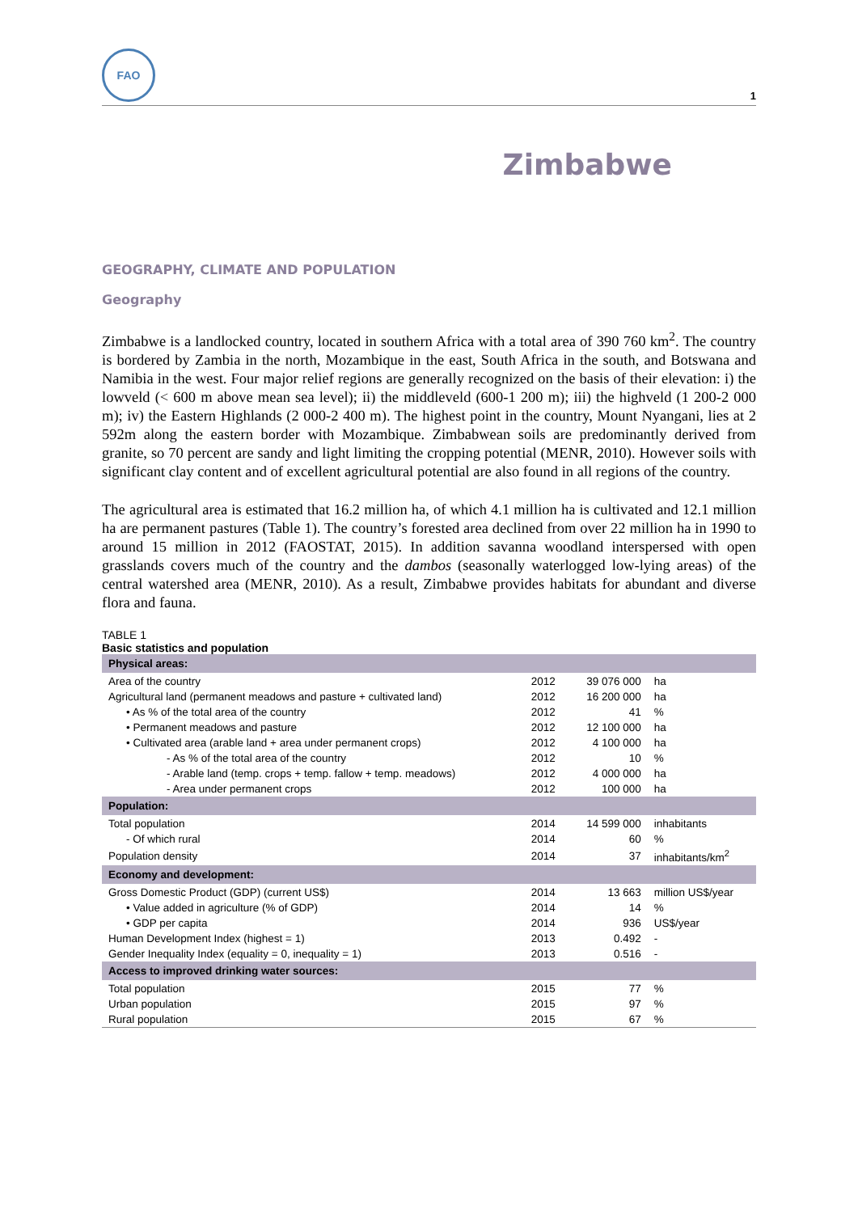FAO
1
Zimbabwe
GEOGRAPHY, CLIMATE AND POPULATION
Geography
Zimbabwe is a landlocked country, located in southern Africa with a total area of 390 760 km<sup>2</sup>. The country is bordered by Zambia in the north, Mozambique in the east, South Africa in the south, and Botswana and Namibia in the west. Four major relief regions are generally recognized on the basis of their elevation: i) the lowveld (< 600 m above mean sea level); ii) the middleveld (600-1 200 m); iii) the highveld (1 200-2 000 m); iv) the Eastern Highlands (2 000-2 400 m). The highest point in the country, Mount Nyangani, lies at 2 592m along the eastern border with Mozambique. Zimbabwean soils are predominantly derived from granite, so 70 percent are sandy and light limiting the cropping potential (MENR, 2010). However soils with significant clay content and of excellent agricultural potential are also found in all regions of the country.
The agricultural area is estimated that 16.2 million ha, of which 4.1 million ha is cultivated and 12.1 million ha are permanent pastures (Table 1). The country’s forested area declined from over 22 million ha in 1990 to around 15 million in 2012 (FAOSTAT, 2015). In addition savanna woodland interspersed with open grasslands covers much of the country and the dambos (seasonally waterlogged low-lying areas) of the central watershed area (MENR, 2010). As a result, Zimbabwe provides habitats for abundant and diverse flora and fauna.
TABLE 1
Basic statistics and population
| Physical areas: | | | |
| Area of the country | 2012 | 39 076 000 | ha |
| Agricultural land (permanent meadows and pasture + cultivated land) | 2012 | 16 200 000 | ha |
| • As % of the total area of the country | 2012 | 41 | % |
| • Permanent meadows and pasture | 2012 | 12 100 000 | ha |
| • Cultivated area (arable land + area under permanent crops) | 2012 | 4 100 000 | ha |
| - As % of the total area of the country | 2012 | 10 | % |
| - Arable land (temp. crops + temp. fallow + temp. meadows) | 2012 | 4 000 000 | ha |
| - Area under permanent crops | 2012 | 100 000 | ha |
| Population: | | | |
| Total population | 2014 | 14 599 000 | inhabitants |
| - Of which rural | 2014 | 60 | % |
| Population density | 2014 | 37 | inhabitants/km<sup>2</sup> |
| Economy and development: | | | |
| Gross Domestic Product (GDP) (current US$) | 2014 | 13 663 | million US$/year |
| • Value added in agriculture (% of GDP) | 2014 | 14 | % |
| • GDP per capita | 2014 | 936 | US$/year |
| Human Development Index (highest = 1) | 2013 | 0.492 | - |
| Gender Inequality Index (equality = 0, inequality = 1) | 2013 | 0.516 | - |
| Access to improved drinking water sources: | | | |
| Total population | 2015 | 77 | % |
| Urban population | 2015 | 97 | % |
| Rural population | 2015 | 67 | % |